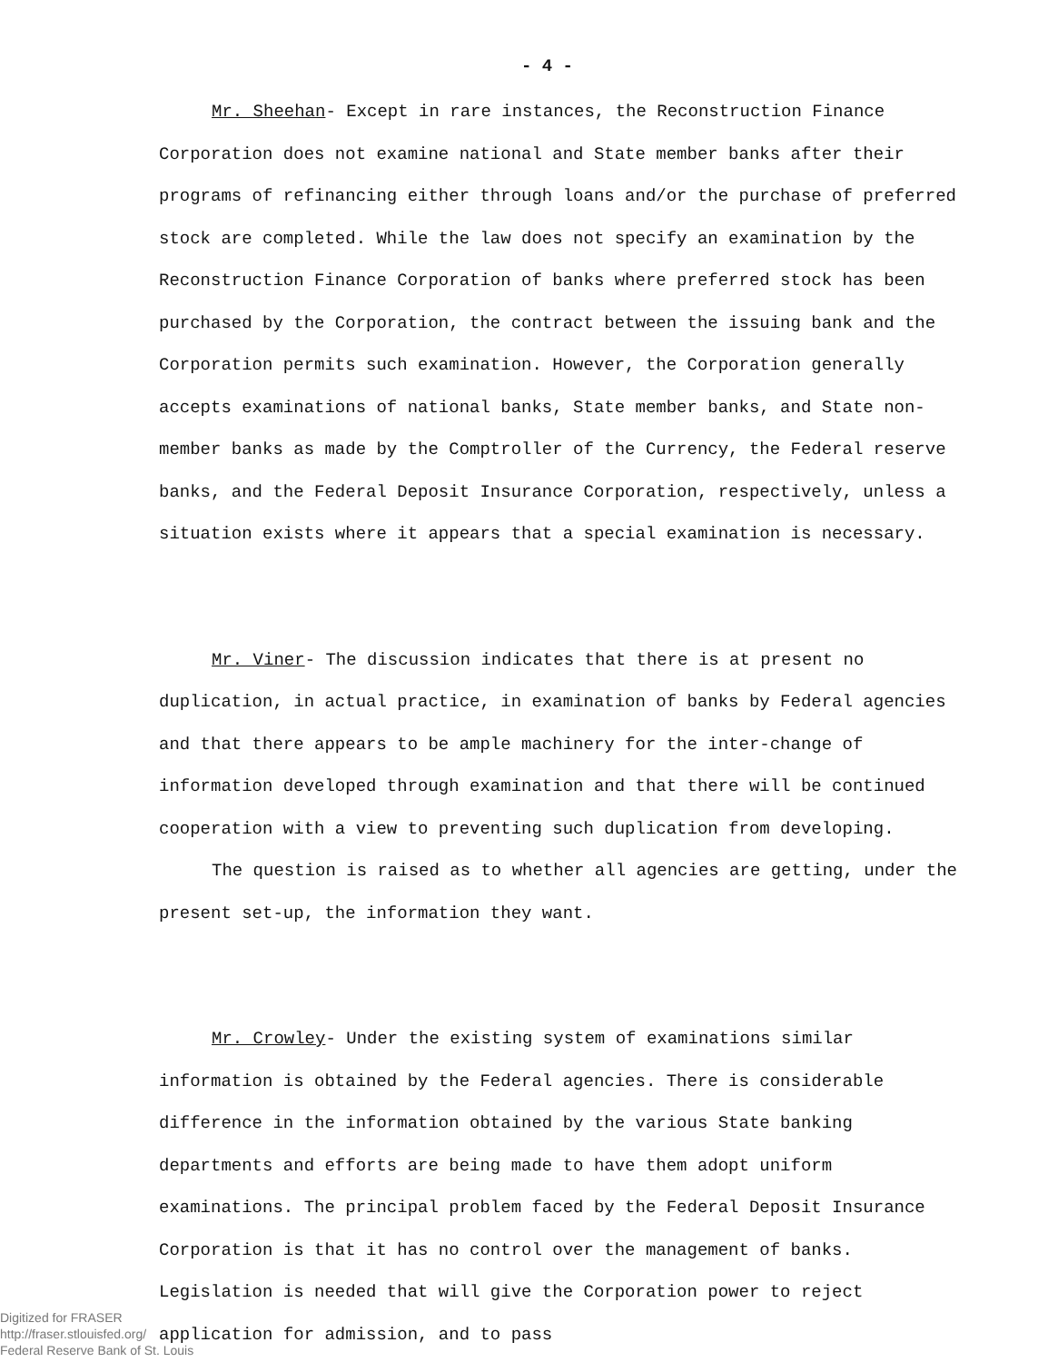- 4 -
Mr. Sheehan- Except in rare instances, the Reconstruction Finance Corporation does not examine national and State member banks after their programs of refinancing either through loans and/or the purchase of preferred stock are completed. While the law does not specify an examination by the Reconstruction Finance Corporation of banks where preferred stock has been purchased by the Corporation, the contract between the issuing bank and the Corporation permits such examination. However, the Corporation generally accepts examinations of national banks, State member banks, and State non-member banks as made by the Comptroller of the Currency, the Federal reserve banks, and the Federal Deposit Insurance Corporation, respectively, unless a situation exists where it appears that a special examination is necessary.
Mr. Viner- The discussion indicates that there is at present no duplication, in actual practice, in examination of banks by Federal agencies and that there appears to be ample machinery for the inter-change of information developed through examination and that there will be continued cooperation with a view to preventing such duplication from developing.
The question is raised as to whether all agencies are getting, under the present set-up, the information they want.
Mr. Crowley- Under the existing system of examinations similar information is obtained by the Federal agencies. There is considerable difference in the information obtained by the various State banking departments and efforts are being made to have them adopt uniform examinations. The principal problem faced by the Federal Deposit Insurance Corporation is that it has no control over the management of banks. Legislation is needed that will give the Corporation power to reject application for admission, and to pass
Digitized for FRASER
http://fraser.stlouisfed.org/
Federal Reserve Bank of St. Louis